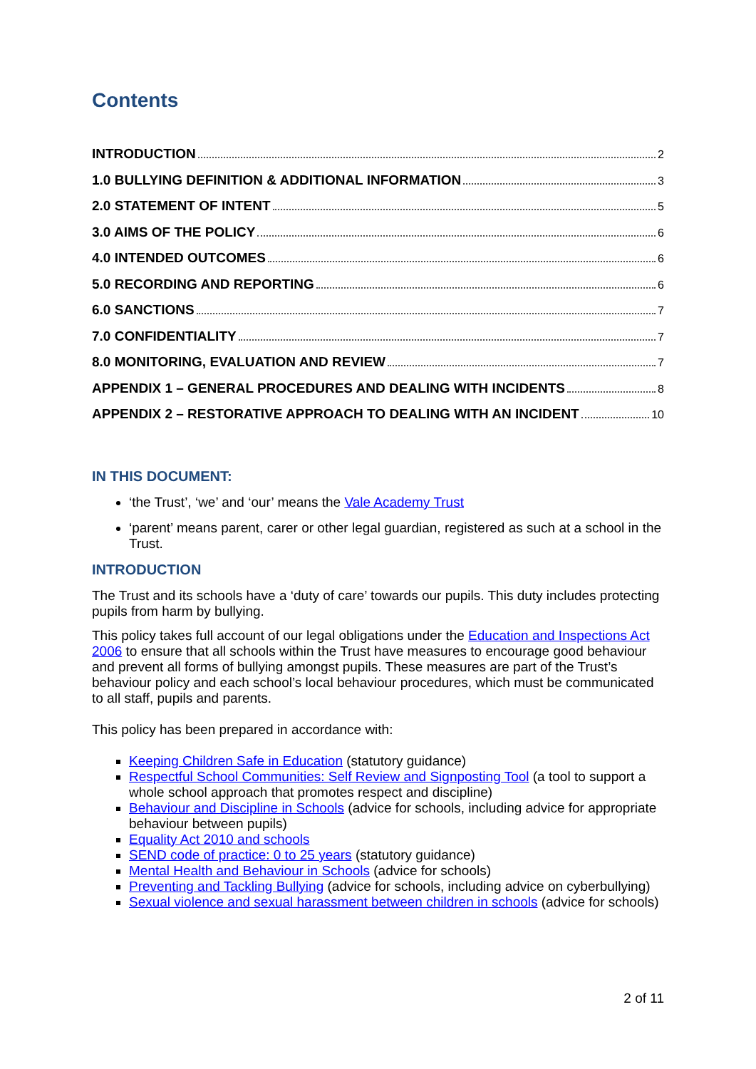Contents
INTRODUCTION 2
1.0 BULLYING DEFINITION & ADDITIONAL INFORMATION 3
2.0 STATEMENT OF INTENT 5
3.0 AIMS OF THE POLICY 6
4.0 INTENDED OUTCOMES 6
5.0 RECORDING AND REPORTING 6
6.0 SANCTIONS 7
7.0 CONFIDENTIALITY 7
8.0 MONITORING, EVALUATION AND REVIEW 7
APPENDIX 1 – GENERAL PROCEDURES AND DEALING WITH INCIDENTS 8
APPENDIX 2 – RESTORATIVE APPROACH TO DEALING WITH AN INCIDENT 10
IN THIS DOCUMENT:
‘the Trust’, ‘we’ and ‘our’ means the Vale Academy Trust
‘parent’ means parent, carer or other legal guardian, registered as such at a school in the Trust.
INTRODUCTION
The Trust and its schools have a ‘duty of care’ towards our pupils. This duty includes protecting pupils from harm by bullying.
This policy takes full account of our legal obligations under the Education and Inspections Act 2006 to ensure that all schools within the Trust have measures to encourage good behaviour and prevent all forms of bullying amongst pupils. These measures are part of the Trust’s behaviour policy and each school’s local behaviour procedures, which must be communicated to all staff, pupils and parents.
This policy has been prepared in accordance with:
Keeping Children Safe in Education (statutory guidance)
Respectful School Communities: Self Review and Signposting Tool (a tool to support a whole school approach that promotes respect and discipline)
Behaviour and Discipline in Schools (advice for schools, including advice for appropriate behaviour between pupils)
Equality Act 2010 and schools
SEND code of practice: 0 to 25 years (statutory guidance)
Mental Health and Behaviour in Schools (advice for schools)
Preventing and Tackling Bullying (advice for schools, including advice on cyberbullying)
Sexual violence and sexual harassment between children in schools (advice for schools)
2 of 11